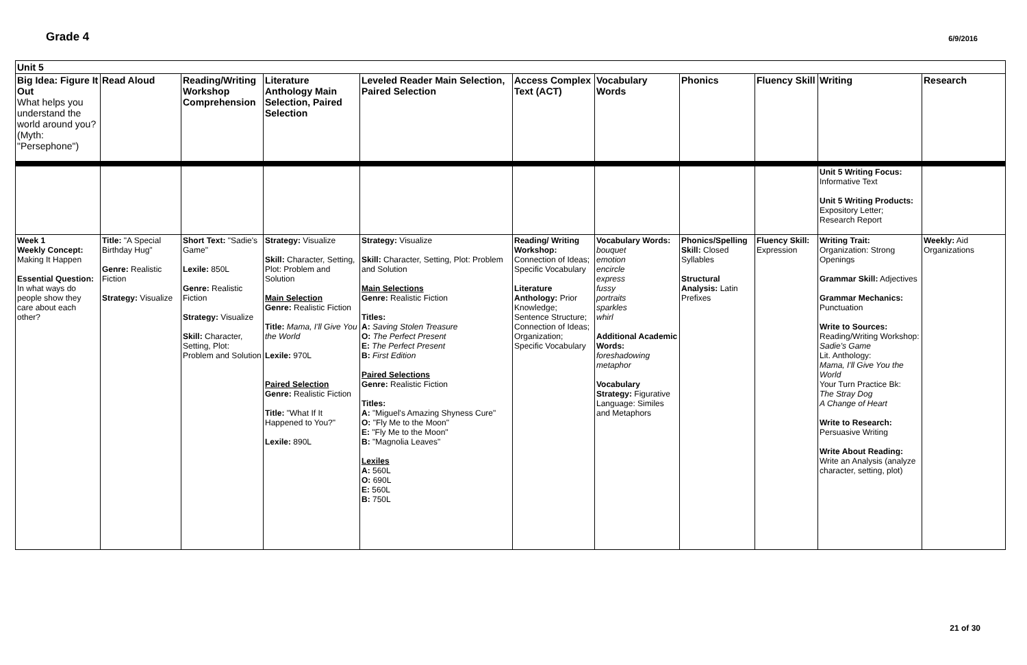Grade 4
6/9/2016
| Unit 5 | | | | | | | | | | |
| Big Idea: Figure It Out What helps you understand the world around you? (Myth: "Persephone") | Read Aloud | Reading/Writing Workshop Comprehension | Literature Anthology Main Selection, Paired Selection | Leveled Reader Main Selection, Paired Selection | Access Complex Text (ACT) | Vocabulary Words | Phonics | Fluency Skill | Writing | Research |
| | | | | | | | | | Unit 5 Writing Focus: Informative Text Unit 5 Writing Products: Expository Letter; Research Report | |
| Week 1 Weekly Concept: Making It Happen Essential Question: In what ways do people show they care about each other? | Title: "A Special Birthday Hug" Genre: Realistic Fiction Strategy: Visualize | Short Text: "Sadie's Game" Lexile: 850L Genre: Realistic Fiction Strategy: Visualize Skill: Character, Setting, Plot: Problem and Solution | Strategy: Visualize Skill: Character, Setting, Plot: Problem and Solution Main Selection Genre: Realistic Fiction Title: Mama, I'll Give You the World Lexile: 970L Paired Selection Genre: Realistic Fiction Title: "What If It Happened to You?" Lexile: 890L | Strategy: Visualize Skill: Character, Setting, Plot: Problem and Solution Main Selections Genre: Realistic Fiction Titles: A: Saving Stolen Treasure O: The Perfect Present E: The Perfect Present B: First Edition Paired Selections Genre: Realistic Fiction Titles: A: "Miguel's Amazing Shyness Cure" O: "Fly Me to the Moon" E: "Fly Me to the Moon" B: "Magnolia Leaves" Lexiles A: 560L O: 690L E: 560L B: 750L | Reading/ Writing Workshop: Connection of Ideas; Specific Vocabulary Literature Anthology: Prior Knowledge; Sentence Structure; Connection of Ideas; Organization; Specific Vocabulary | Vocabulary Words: bouquet emotion encircle express fussy portraits sparkles whirl Additional Academic Words: foreshadowing metaphor Vocabulary Strategy: Figurative Language: Similes and Metaphors | Phonics/Spelling Skill: Closed Syllables Structural Analysis: Latin Prefixes | Fluency Skill: Expression | Writing Trait: Organization: Strong Openings Grammar Skill: Adjectives Grammar Mechanics: Punctuation Write to Sources: Reading/Writing Workshop: Sadie's Game Lit. Anthology: Mama, I'll Give You the World Your Turn Practice Bk: The Stray Dog A Change of Heart Write to Research: Persuasive Writing Write About Reading: Write an Analysis (analyze character, setting, plot) | Weekly: Aid Organizations |
21 of 30